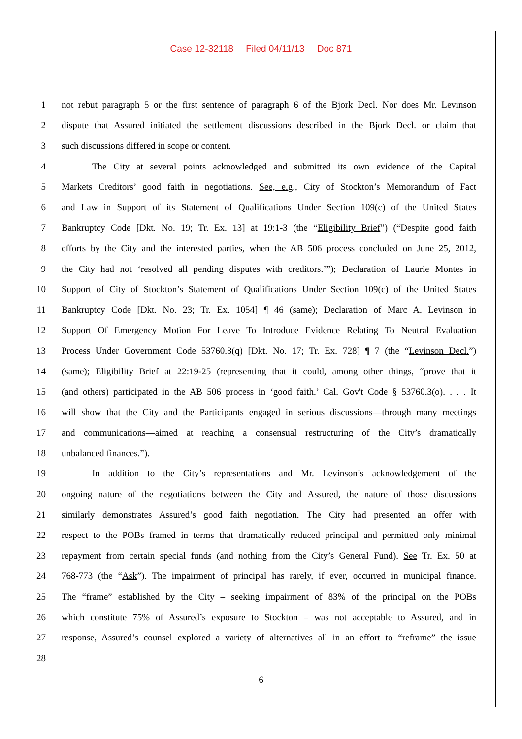Case 12-32118 Filed 04/11/13 Doc 871
1
not rebut paragraph 5 or the first sentence of paragraph 6 of the Bjork Decl. Nor does Mr. Levinson
2
dispute that Assured initiated the settlement discussions described in the Bjork Decl. or claim that
3 such discussions differed in scope or content.
4
The City at several points acknowledged and submitted its own evidence of the Capital
5
Markets Creditors’ good faith in negotiations. See, e.g., City of Stockton’s Memorandum of Fact
6
and Law in Support of its Statement of Qualifications Under Section 109(c) of the United States
7
Bankruptcy Code [Dkt. No. 19; Tr. Ex. 13] at 19:1-3 (the “Eligibility Brief”) (“Despite good faith
8
efforts by the City and the interested parties, when the AB 506 process concluded on June 25, 2012,
9
the City had not ‘resolved all pending disputes with creditors.’”); Declaration of Laurie Montes in
10
Support of City of Stockton’s Statement of Qualifications Under Section 109(c) of the United States
11
Bankruptcy Code [Dkt. No. 23; Tr. Ex. 1054] ¶ 46 (same); Declaration of Marc A. Levinson in
12
Support Of Emergency Motion For Leave To Introduce Evidence Relating To Neutral Evaluation
13
Process Under Government Code 53760.3(q) [Dkt. No. 17; Tr. Ex. 728] ¶ 7 (the “Levinson Decl.”)
14
(same); Eligibility Brief at 22:19-25 (representing that it could, among other things, “prove that it
15
(and others) participated in the AB 506 process in ‘good faith.’ Cal. Gov't Code § 53760.3(o). . . . It
16
will show that the City and the Participants engaged in serious discussions—through many meetings
17
and communications—aimed at reaching a consensual restructuring of the City’s dramatically
18 unbalanced finances.”).
19
In addition to the City’s representations and Mr. Levinson’s acknowledgement of the
20
ongoing nature of the negotiations between the City and Assured, the nature of those discussions
21
similarly demonstrates Assured’s good faith negotiation. The City had presented an offer with
22
respect to the POBs framed in terms that dramatically reduced principal and permitted only minimal
23
repayment from certain special funds (and nothing from the City’s General Fund). See Tr. Ex. 50 at
24
768-773 (the “Ask”). The impairment of principal has rarely, if ever, occurred in municipal finance.
25
The “frame” established by the City – seeking impairment of 83% of the principal on the POBs
26
which constitute 75% of Assured’s exposure to Stockton – was not acceptable to Assured, and in
27
response, Assured’s counsel explored a variety of alternatives all in an effort to “reframe” the issue
28
6